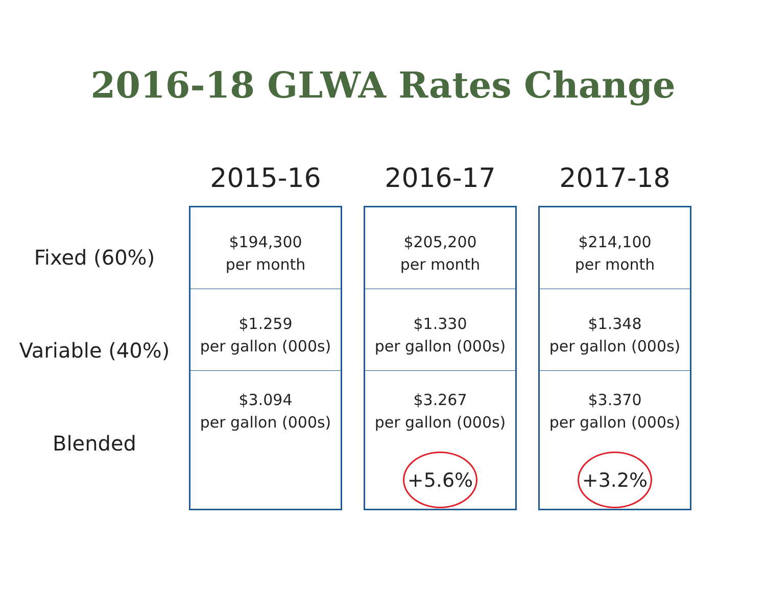2016-18 GLWA Rates Change
Fixed (60%)
Variable (40%)
Blended
2015-16
$194,300
per month
$1.259
per gallon (000s)
$3.094
per gallon (000s)
2016-17
$205,200
per month
$1.330
per gallon (000s)
$3.267
per gallon (000s)
+5.6%
2017-18
$214,100
per month
$1.348
per gallon (000s)
$3.370
per gallon (000s)
+3.2%